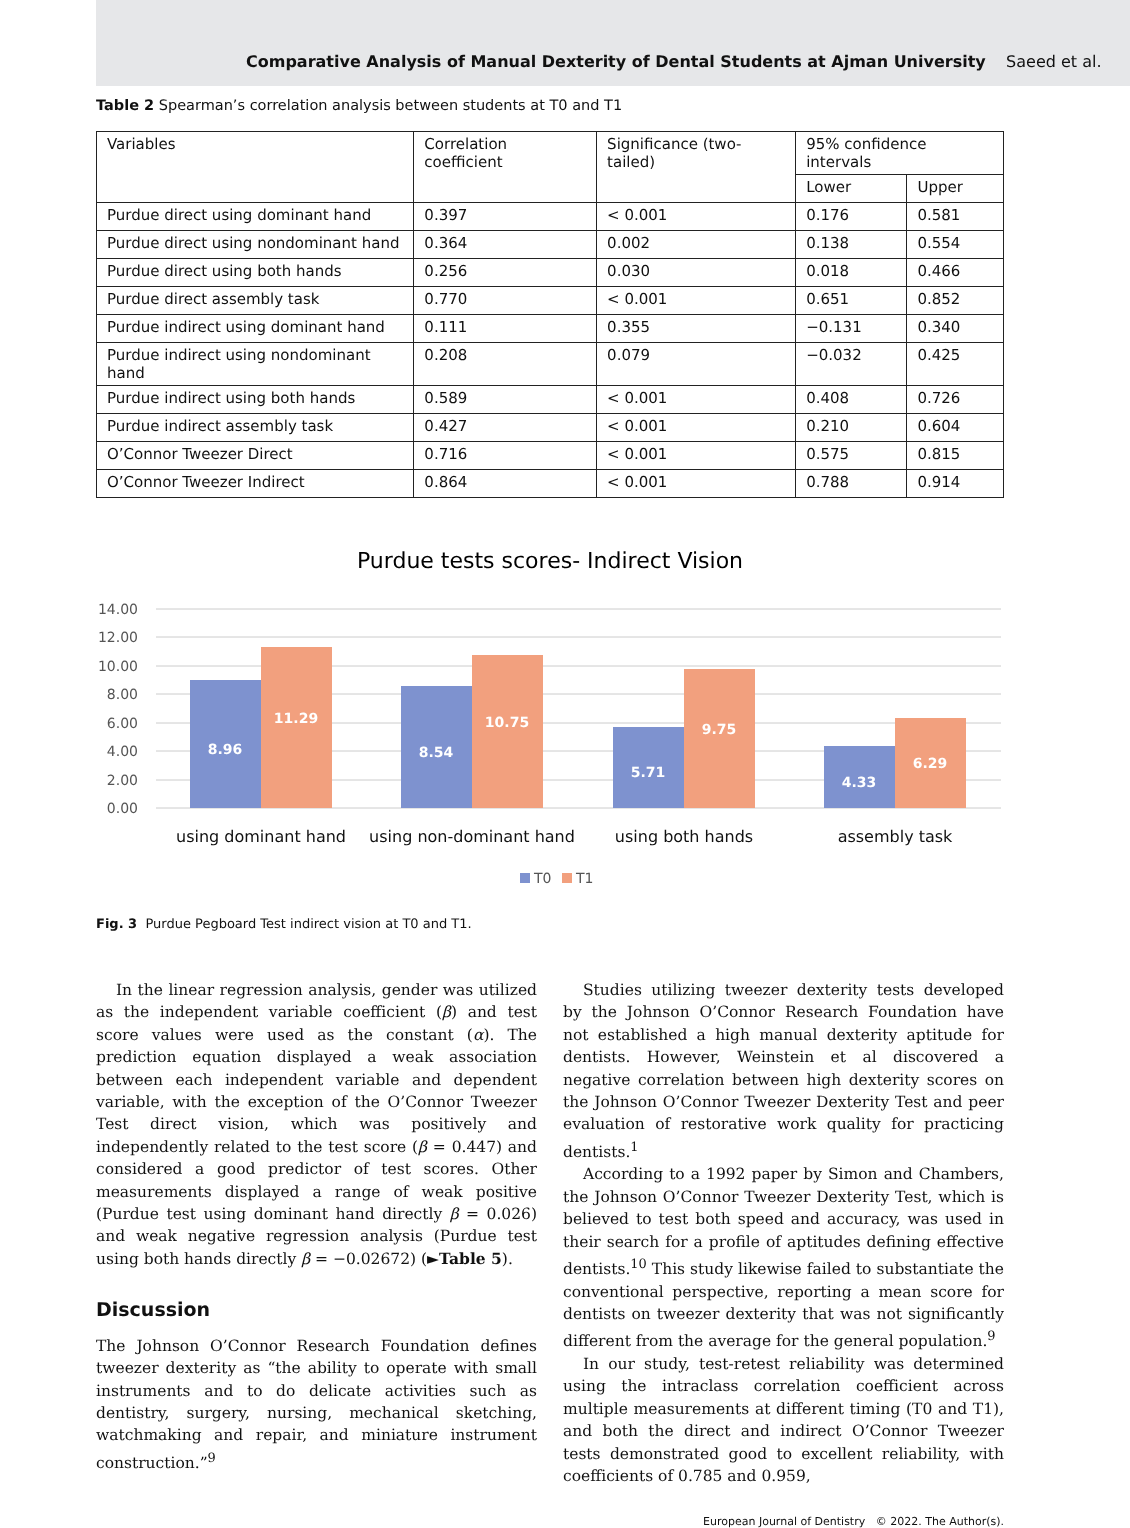Comparative Analysis of Manual Dexterity of Dental Students at Ajman University Saeed et al.
Table 2 Spearman’s correlation analysis between students at T0 and T1
| Variables | Correlation coefficient | Significance (two-tailed) | 95% confidence intervals | |
| --- | --- | --- | --- | --- |
| | | | Lower | Upper |
| Purdue direct using dominant hand | 0.397 | < 0.001 | 0.176 | 0.581 |
| Purdue direct using nondominant hand | 0.364 | 0.002 | 0.138 | 0.554 |
| Purdue direct using both hands | 0.256 | 0.030 | 0.018 | 0.466 |
| Purdue direct assembly task | 0.770 | < 0.001 | 0.651 | 0.852 |
| Purdue indirect using dominant hand | 0.111 | 0.355 | −0.131 | 0.340 |
| Purdue indirect using nondominant hand | 0.208 | 0.079 | −0.032 | 0.425 |
| Purdue indirect using both hands | 0.589 | < 0.001 | 0.408 | 0.726 |
| Purdue indirect assembly task | 0.427 | < 0.001 | 0.210 | 0.604 |
| O’Connor Tweezer Direct | 0.716 | < 0.001 | 0.575 | 0.815 |
| O’Connor Tweezer Indirect | 0.864 | < 0.001 | 0.788 | 0.914 |
Purdue tests scores- Indirect Vision
14.00
12.00
10.00
8.00
6.00
4.00
2.00
0.00
8.96
11.29
8.54
10.75
5.71
9.75
4.33
6.29
using dominant hand
using non-dominant hand
using both hands
assembly task
T0
T1
Fig. 3 Purdue Pegboard Test indirect vision at T0 and T1.
In the linear regression analysis, gender was utilized as the independent variable coefficient (β) and test score values were used as the constant (α). The prediction equation displayed a weak association between each independent variable and dependent variable, with the exception of the O’Connor Tweezer Test direct vision, which was positively and independently related to the test score (β = 0.447) and considered a good predictor of test scores. Other measurements displayed a range of weak positive (Purdue test using dominant hand directly β = 0.026) and weak negative regression analysis (Purdue test using both hands directly β = −0.02672) (►Table 5).
Discussion
The Johnson O’Connor Research Foundation defines tweezer dexterity as “the ability to operate with small instruments and to do delicate activities such as dentistry, surgery, nursing, mechanical sketching, watchmaking and repair, and miniature instrument construction.”<sup>9</sup>
Studies utilizing tweezer dexterity tests developed by the Johnson O’Connor Research Foundation have not established a high manual dexterity aptitude for dentists. However, Weinstein et al discovered a negative correlation between high dexterity scores on the Johnson O’Connor Tweezer Dexterity Test and peer evaluation of restorative work quality for practicing dentists.<sup>1</sup>
According to a 1992 paper by Simon and Chambers, the Johnson O’Connor Tweezer Dexterity Test, which is believed to test both speed and accuracy, was used in their search for a profile of aptitudes defining effective dentists.<sup>10</sup> This study likewise failed to substantiate the conventional perspective, reporting a mean score for dentists on tweezer dexterity that was not significantly different from the average for the general population.<sup>9</sup>
In our study, test-retest reliability was determined using the intraclass correlation coefficient across multiple measurements at different timing (T0 and T1), and both the direct and indirect O’Connor Tweezer tests demonstrated good to excellent reliability, with coefficients of 0.785 and 0.959,
European Journal of Dentistry © 2022. The Author(s).